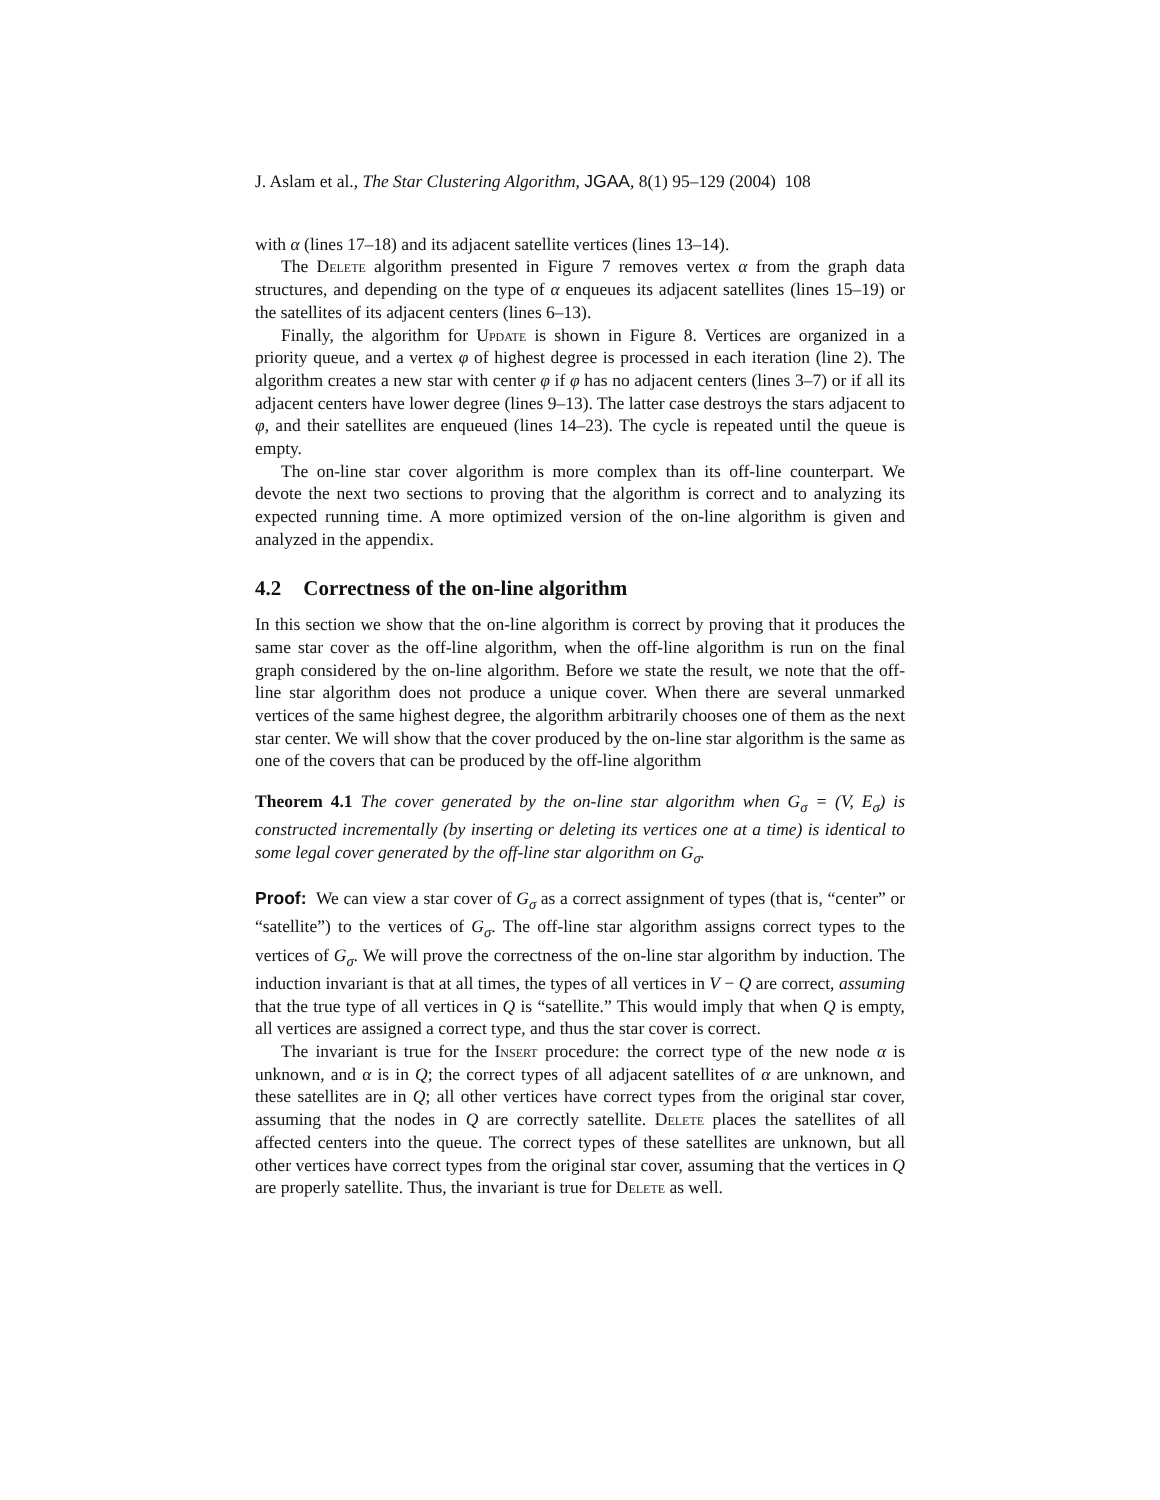J. Aslam et al., The Star Clustering Algorithm, JGAA, 8(1) 95–129 (2004) 108
with α (lines 17–18) and its adjacent satellite vertices (lines 13–14).
The Delete algorithm presented in Figure 7 removes vertex α from the graph data structures, and depending on the type of α enqueues its adjacent satellites (lines 15–19) or the satellites of its adjacent centers (lines 6–13).
Finally, the algorithm for Update is shown in Figure 8. Vertices are organized in a priority queue, and a vertex φ of highest degree is processed in each iteration (line 2). The algorithm creates a new star with center φ if φ has no adjacent centers (lines 3–7) or if all its adjacent centers have lower degree (lines 9–13). The latter case destroys the stars adjacent to φ, and their satellites are enqueued (lines 14–23). The cycle is repeated until the queue is empty.
The on-line star cover algorithm is more complex than its off-line counterpart. We devote the next two sections to proving that the algorithm is correct and to analyzing its expected running time. A more optimized version of the on-line algorithm is given and analyzed in the appendix.
4.2 Correctness of the on-line algorithm
In this section we show that the on-line algorithm is correct by proving that it produces the same star cover as the off-line algorithm, when the off-line algorithm is run on the final graph considered by the on-line algorithm. Before we state the result, we note that the off-line star algorithm does not produce a unique cover. When there are several unmarked vertices of the same highest degree, the algorithm arbitrarily chooses one of them as the next star center. We will show that the cover produced by the on-line star algorithm is the same as one of the covers that can be produced by the off-line algorithm
Theorem 4.1 The cover generated by the on-line star algorithm when G<sub>σ</sub> = (V, E<sub>σ</sub>) is constructed incrementally (by inserting or deleting its vertices one at a time) is identical to some legal cover generated by the off-line star algorithm on G<sub>σ</sub>.
Proof: We can view a star cover of G<sub>σ</sub> as a correct assignment of types (that is, “center” or “satellite”) to the vertices of G<sub>σ</sub>. The off-line star algorithm assigns correct types to the vertices of G<sub>σ</sub>. We will prove the correctness of the on-line star algorithm by induction. The induction invariant is that at all times, the types of all vertices in V − Q are correct, assuming that the true type of all vertices in Q is “satellite.” This would imply that when Q is empty, all vertices are assigned a correct type, and thus the star cover is correct.
The invariant is true for the Insert procedure: the correct type of the new node α is unknown, and α is in Q; the correct types of all adjacent satellites of α are unknown, and these satellites are in Q; all other vertices have correct types from the original star cover, assuming that the nodes in Q are correctly satellite. Delete places the satellites of all affected centers into the queue. The correct types of these satellites are unknown, but all other vertices have correct types from the original star cover, assuming that the vertices in Q are properly satellite. Thus, the invariant is true for Delete as well.